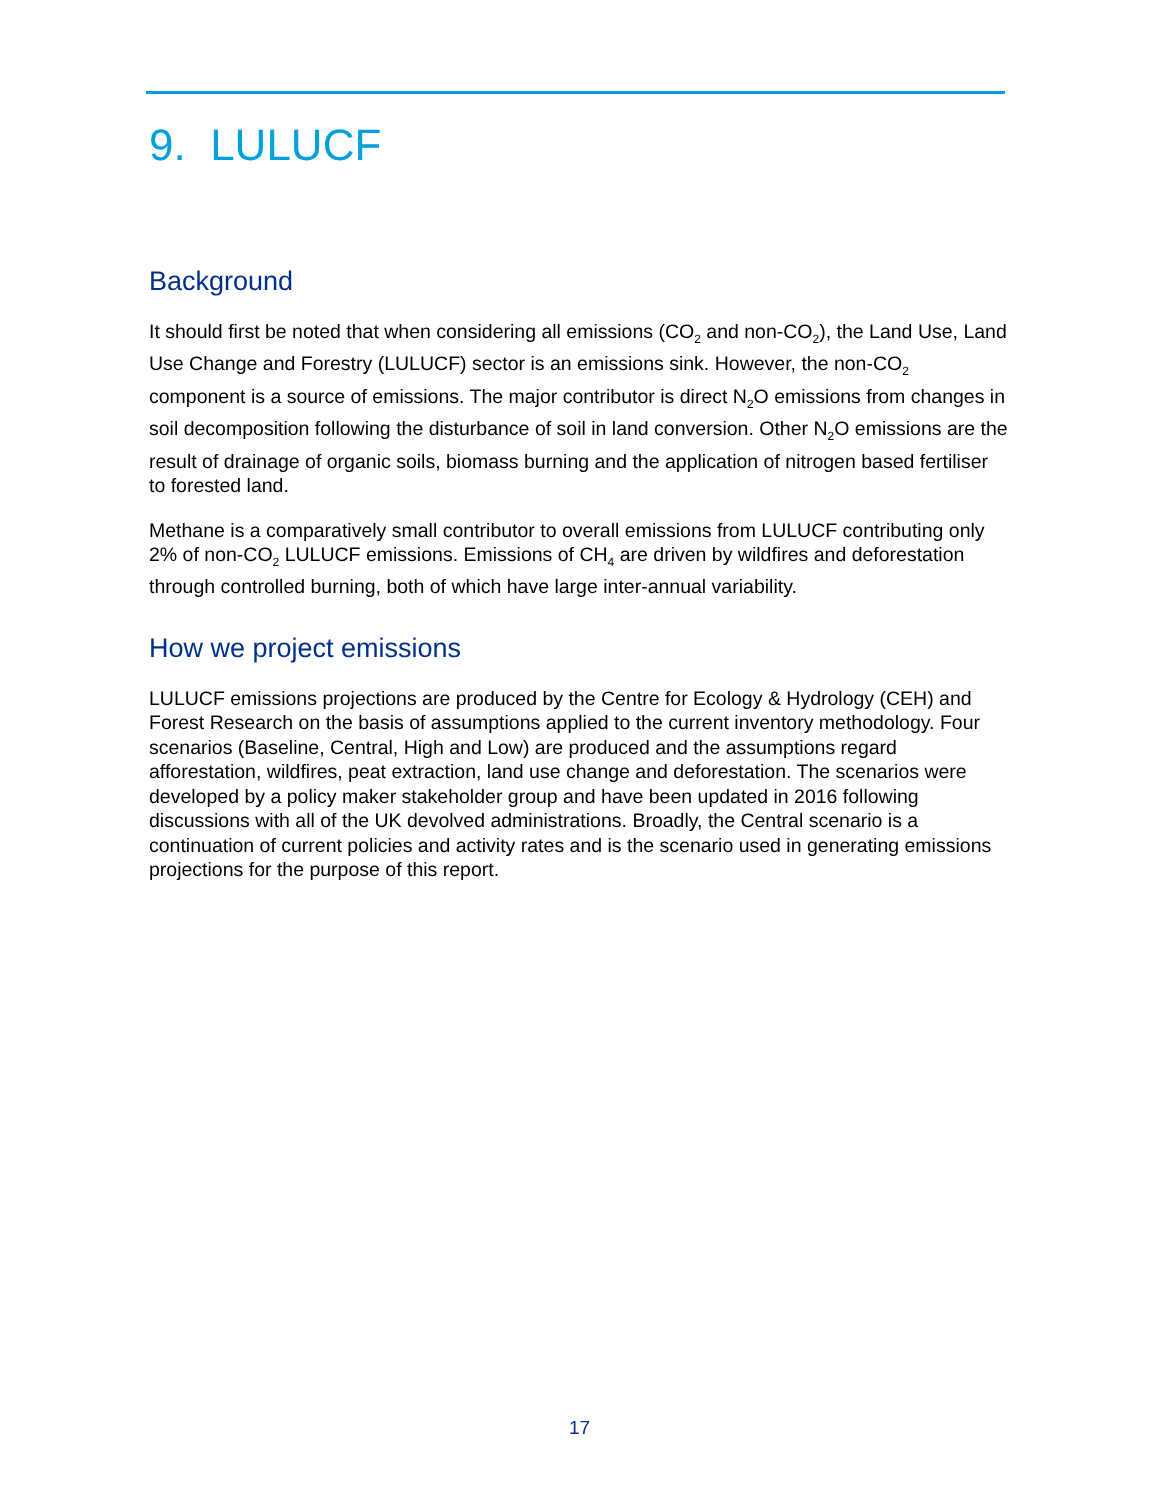9. LULUCF
Background
It should first be noted that when considering all emissions (CO<sub>2</sub> and non-CO<sub>2</sub>), the Land Use, Land Use Change and Forestry (LULUCF) sector is an emissions sink. However, the non-CO<sub>2</sub> component is a source of emissions. The major contributor is direct N<sub>2</sub>O emissions from changes in soil decomposition following the disturbance of soil in land conversion. Other N<sub>2</sub>O emissions are the result of drainage of organic soils, biomass burning and the application of nitrogen based fertiliser to forested land.
Methane is a comparatively small contributor to overall emissions from LULUCF contributing only 2% of non-CO<sub>2</sub> LULUCF emissions. Emissions of CH<sub>4</sub> are driven by wildfires and deforestation through controlled burning, both of which have large inter-annual variability.
How we project emissions
LULUCF emissions projections are produced by the Centre for Ecology & Hydrology (CEH) and Forest Research on the basis of assumptions applied to the current inventory methodology. Four scenarios (Baseline, Central, High and Low) are produced and the assumptions regard afforestation, wildfires, peat extraction, land use change and deforestation. The scenarios were developed by a policy maker stakeholder group and have been updated in 2016 following discussions with all of the UK devolved administrations. Broadly, the Central scenario is a continuation of current policies and activity rates and is the scenario used in generating emissions projections for the purpose of this report.
17